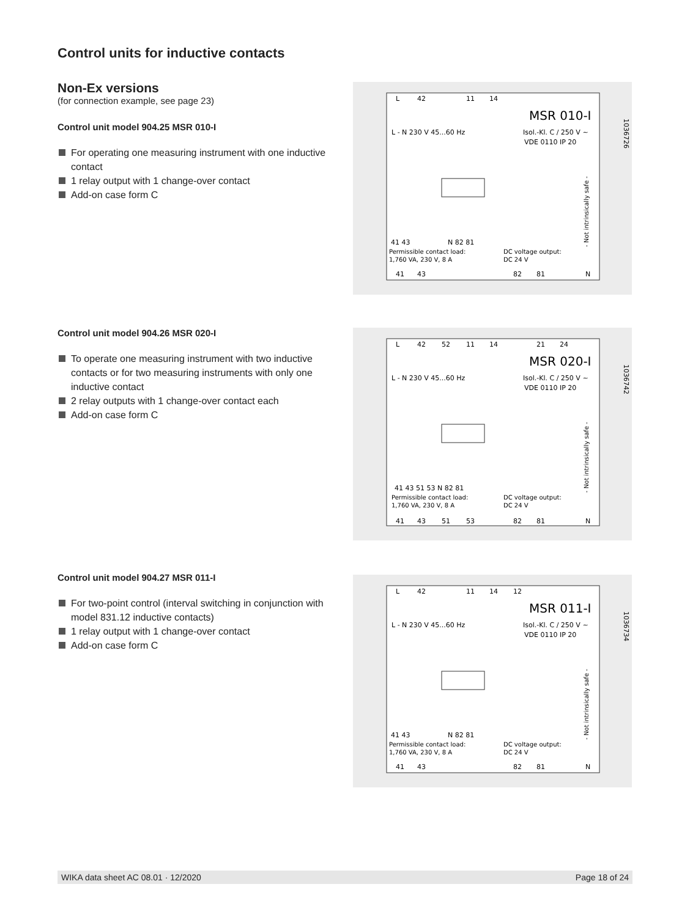Control units for inductive contacts
Non-Ex versions
(for connection example, see page 23)
Control unit model 904.25 MSR 010-I
For operating one measuring instrument with one inductive contact
1 relay output with 1 change-over contact
Add-on case form C
Control unit model 904.26 MSR 020-I
To operate one measuring instrument with two inductive contacts or for two measuring instruments with only one inductive contact
2 relay outputs with 1 change-over contact each
Add-on case form C
Control unit model 904.27 MSR 011-I
For two-point control (interval switching in conjunction with model 831.12 inductive contacts)
1 relay output with 1 change-over contact
Add-on case form C
L
42
11
14
MSR 010-I
L - N 230 V 45...60 Hz
Isol.-Kl. C / 250 V ~
VDE 0110 IP 20
41 43
N 82 81
Permissible contact load:
1,760 VA, 230 V, 8 A
DC voltage output:
DC 24 V
41
43
82
81
N
- Not intrinsically safe -
1036726
L
42
52
11
14
21
24
MSR 020-I
L - N 230 V 45...60 Hz
Isol.-Kl. C / 250 V ~
VDE 0110 IP 20
41 43 51 53 N 82 81
Permissible contact load:
1,760 VA, 230 V, 8 A
DC voltage output:
DC 24 V
41
43
51
53
82
81
N
- Not intrinsically safe -
1036742
L
42
11
14
12
MSR 011-I
L - N 230 V 45...60 Hz
Isol.-Kl. C / 250 V ~
VDE 0110 IP 20
41 43
N 82 81
Permissible contact load:
1,760 VA, 230 V, 8 A
DC voltage output:
DC 24 V
41
43
82
81
N
- Not intrinsically safe -
1036734
WIKA data sheet AC 08.01 · 12/2020 Page 18 of 24